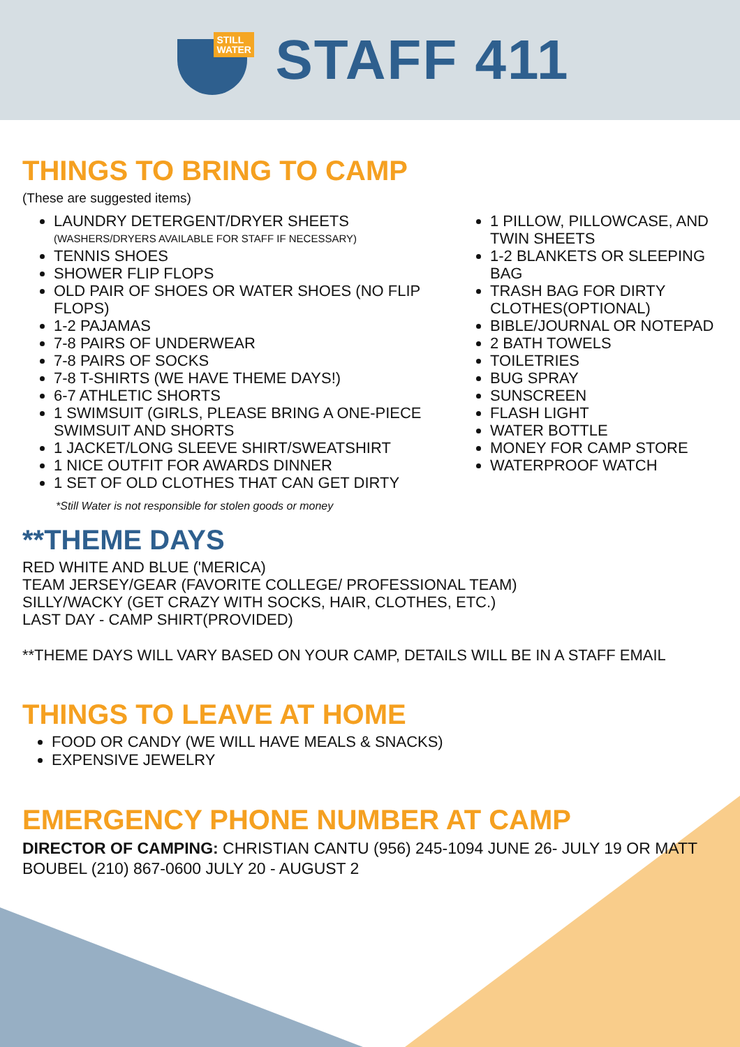STILL
WATER
STAFF 411
THINGS TO BRING TO CAMP
(These are suggested items)
LAUNDRY DETERGENT/DRYER SHEETS
(WASHERS/DRYERS AVAILABLE FOR STAFF IF NECESSARY)
TENNIS SHOES
SHOWER FLIP FLOPS
OLD PAIR OF SHOES OR WATER SHOES (NO FLIP FLOPS)
1-2 PAJAMAS
7-8 PAIRS OF UNDERWEAR
7-8 PAIRS OF SOCKS
7-8 T-SHIRTS (WE HAVE THEME DAYS!)
6-7 ATHLETIC SHORTS
1 SWIMSUIT (GIRLS, PLEASE BRING A ONE-PIECE SWIMSUIT AND SHORTS
1 JACKET/LONG SLEEVE SHIRT/SWEATSHIRT
1 NICE OUTFIT FOR AWARDS DINNER
1 SET OF OLD CLOTHES THAT CAN GET DIRTY
1 PILLOW, PILLOWCASE, AND TWIN SHEETS
1-2 BLANKETS OR SLEEPING BAG
TRASH BAG FOR DIRTY CLOTHES(OPTIONAL)
BIBLE/JOURNAL OR NOTEPAD
2 BATH TOWELS
TOILETRIES
BUG SPRAY
SUNSCREEN
FLASH LIGHT
WATER BOTTLE
MONEY FOR CAMP STORE
WATERPROOF WATCH
*Still Water is not responsible for stolen goods or money
**THEME DAYS
RED WHITE AND BLUE ('MERICA)
TEAM JERSEY/GEAR (FAVORITE COLLEGE/ PROFESSIONAL TEAM)
SILLY/WACKY (GET CRAZY WITH SOCKS, HAIR, CLOTHES, ETC.)
LAST DAY - CAMP SHIRT(PROVIDED)
**THEME DAYS WILL VARY BASED ON YOUR CAMP, DETAILS WILL BE IN A STAFF EMAIL
THINGS TO LEAVE AT HOME
FOOD OR CANDY (WE WILL HAVE MEALS & SNACKS)
EXPENSIVE JEWELRY
EMERGENCY PHONE NUMBER AT CAMP
DIRECTOR OF CAMPING: CHRISTIAN CANTU (956) 245-1094 JUNE 26- JULY 19 OR MATT BOUBEL (210) 867-0600 JULY 20 - AUGUST 2